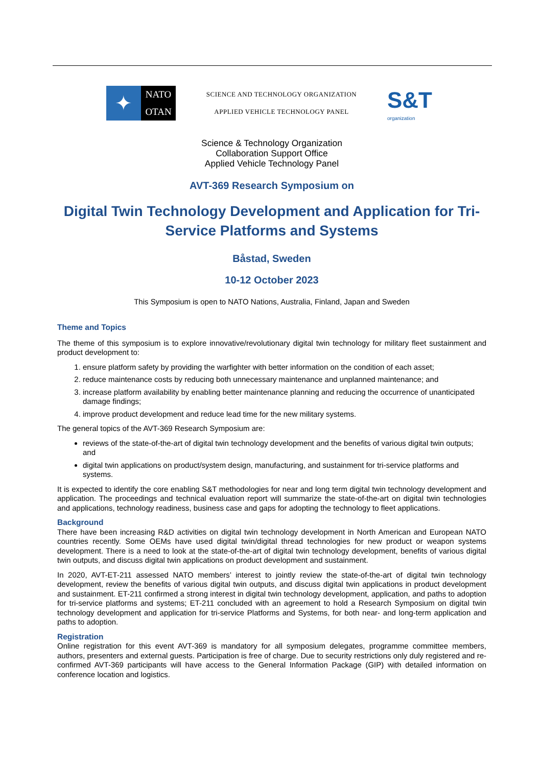✦
NATO
OTAN
SCIENCE AND TECHNOLOGY ORGANIZATION
APPLIED VEHICLE TECHNOLOGY PANEL
S&T
organization
Science & Technology Organization
Collaboration Support Office
Applied Vehicle Technology Panel
AVT-369 Research Symposium on
Digital Twin Technology Development and Application for Tri-Service Platforms and Systems
Båstad, Sweden
10-12 October 2023
This Symposium is open to NATO Nations, Australia, Finland, Japan and Sweden
Theme and Topics
The theme of this symposium is to explore innovative/revolutionary digital twin technology for military fleet sustainment and product development to:
1. ensure platform safety by providing the warfighter with better information on the condition of each asset;
2. reduce maintenance costs by reducing both unnecessary maintenance and unplanned maintenance; and
3. increase platform availability by enabling better maintenance planning and reducing the occurrence of unanticipated damage findings;
4. improve product development and reduce lead time for the new military systems.
The general topics of the AVT-369 Research Symposium are:
reviews of the state-of-the-art of digital twin technology development and the benefits of various digital twin outputs; and
digital twin applications on product/system design, manufacturing, and sustainment for tri-service platforms and systems.
It is expected to identify the core enabling S&T methodologies for near and long term digital twin technology development and application. The proceedings and technical evaluation report will summarize the state-of-the-art on digital twin technologies and applications, technology readiness, business case and gaps for adopting the technology to fleet applications.
Background
There have been increasing R&D activities on digital twin technology development in North American and European NATO countries recently. Some OEMs have used digital twin/digital thread technologies for new product or weapon systems development. There is a need to look at the state-of-the-art of digital twin technology development, benefits of various digital twin outputs, and discuss digital twin applications on product development and sustainment.
In 2020, AVT-ET-211 assessed NATO members’ interest to jointly review the state-of-the-art of digital twin technology development, review the benefits of various digital twin outputs, and discuss digital twin applications in product development and sustainment. ET-211 confirmed a strong interest in digital twin technology development, application, and paths to adoption for tri-service platforms and systems; ET-211 concluded with an agreement to hold a Research Symposium on digital twin technology development and application for tri-service Platforms and Systems, for both near- and long-term application and paths to adoption.
Registration
Online registration for this event AVT-369 is mandatory for all symposium delegates, programme committee members, authors, presenters and external guests. Participation is free of charge. Due to security restrictions only duly registered and re-confirmed AVT-369 participants will have access to the General Information Package (GIP) with detailed information on conference location and logistics.